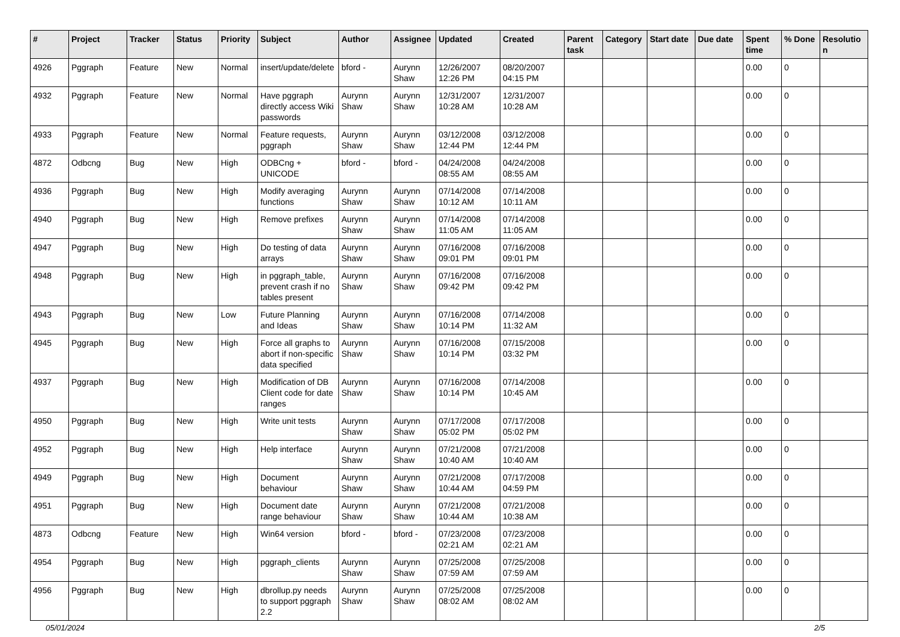| # | Project | Tracker | Status | Priority | Subject | Author | Assignee | Updated | Created | Parent task | Category | Start date | Due date | Spent time | % Done | Resolutio n |
| --- | --- | --- | --- | --- | --- | --- | --- | --- | --- | --- | --- | --- | --- | --- | --- | --- |
| 4926 | Pggraph | Feature | New | Normal | insert/update/delete | bford - | Aurynn Shaw | 12/26/2007 12:26 PM | 08/20/2007 04:15 PM | | | | | 0.00 | 0 | |
| 4932 | Pggraph | Feature | New | Normal | Have pggraph directly access Wiki passwords | Aurynn Shaw | Aurynn Shaw | 12/31/2007 10:28 AM | 12/31/2007 10:28 AM | | | | | 0.00 | 0 | |
| 4933 | Pggraph | Feature | New | Normal | Feature requests, pggraph | Aurynn Shaw | Aurynn Shaw | 03/12/2008 12:44 PM | 03/12/2008 12:44 PM | | | | | 0.00 | 0 | |
| 4872 | Odbcng | Bug | New | High | ODBCng + UNICODE | bford - | bford - | 04/24/2008 08:55 AM | 04/24/2008 08:55 AM | | | | | 0.00 | 0 | |
| 4936 | Pggraph | Bug | New | High | Modify averaging functions | Aurynn Shaw | Aurynn Shaw | 07/14/2008 10:12 AM | 07/14/2008 10:11 AM | | | | | 0.00 | 0 | |
| 4940 | Pggraph | Bug | New | High | Remove prefixes | Aurynn Shaw | Aurynn Shaw | 07/14/2008 11:05 AM | 07/14/2008 11:05 AM | | | | | 0.00 | 0 | |
| 4947 | Pggraph | Bug | New | High | Do testing of data arrays | Aurynn Shaw | Aurynn Shaw | 07/16/2008 09:01 PM | 07/16/2008 09:01 PM | | | | | 0.00 | 0 | |
| 4948 | Pggraph | Bug | New | High | in pggraph_table, prevent crash if no tables present | Aurynn Shaw | Aurynn Shaw | 07/16/2008 09:42 PM | 07/16/2008 09:42 PM | | | | | 0.00 | 0 | |
| 4943 | Pggraph | Bug | New | Low | Future Planning and Ideas | Aurynn Shaw | Aurynn Shaw | 07/16/2008 10:14 PM | 07/14/2008 11:32 AM | | | | | 0.00 | 0 | |
| 4945 | Pggraph | Bug | New | High | Force all graphs to abort if non-specific data specified | Aurynn Shaw | Aurynn Shaw | 07/16/2008 10:14 PM | 07/15/2008 03:32 PM | | | | | 0.00 | 0 | |
| 4937 | Pggraph | Bug | New | High | Modification of DB Client code for date ranges | Aurynn Shaw | Aurynn Shaw | 07/16/2008 10:14 PM | 07/14/2008 10:45 AM | | | | | 0.00 | 0 | |
| 4950 | Pggraph | Bug | New | High | Write unit tests | Aurynn Shaw | Aurynn Shaw | 07/17/2008 05:02 PM | 07/17/2008 05:02 PM | | | | | 0.00 | 0 | |
| 4952 | Pggraph | Bug | New | High | Help interface | Aurynn Shaw | Aurynn Shaw | 07/21/2008 10:40 AM | 07/21/2008 10:40 AM | | | | | 0.00 | 0 | |
| 4949 | Pggraph | Bug | New | High | Document behaviour | Aurynn Shaw | Aurynn Shaw | 07/21/2008 10:44 AM | 07/17/2008 04:59 PM | | | | | 0.00 | 0 | |
| 4951 | Pggraph | Bug | New | High | Document date range behaviour | Aurynn Shaw | Aurynn Shaw | 07/21/2008 10:44 AM | 07/21/2008 10:38 AM | | | | | 0.00 | 0 | |
| 4873 | Odbcng | Feature | New | High | Win64 version | bford - | bford - | 07/23/2008 02:21 AM | 07/23/2008 02:21 AM | | | | | 0.00 | 0 | |
| 4954 | Pggraph | Bug | New | High | pggraph_clients | Aurynn Shaw | Aurynn Shaw | 07/25/2008 07:59 AM | 07/25/2008 07:59 AM | | | | | 0.00 | 0 | |
| 4956 | Pggraph | Bug | New | High | dbrollup.py needs to support pggraph 2.2 | Aurynn Shaw | Aurynn Shaw | 07/25/2008 08:02 AM | 07/25/2008 08:02 AM | | | | | 0.00 | 0 | |
05/01/2024 2/5